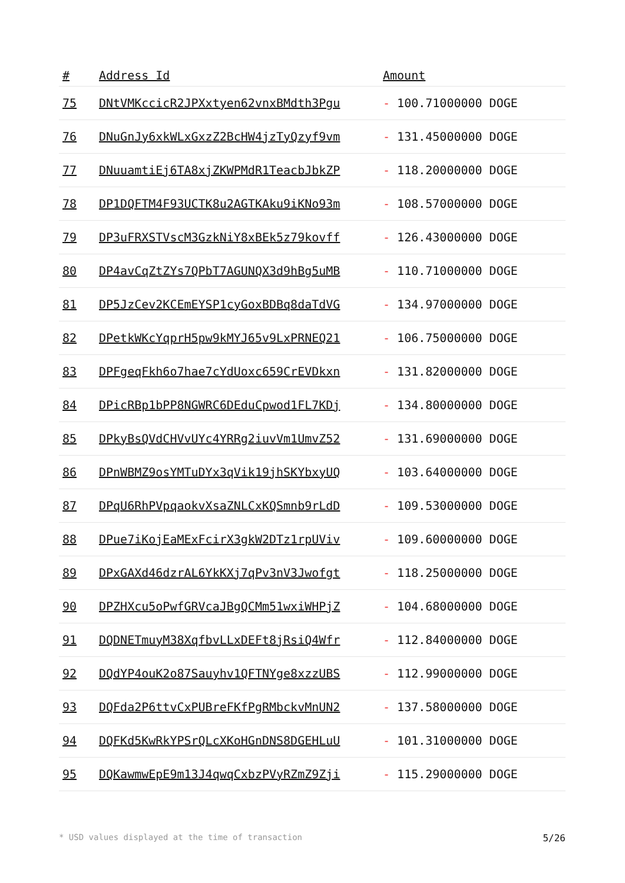| # | Address Id | Amount |
| --- | --- | --- |
| 75 | DNtVMKccicR2JPXxtyen62vnxBMdth3Pgu | - 100.71000000 DOGE |
| 76 | DNuGnJy6xkWLxGxzZ2BcHW4jzTyQzyf9vm | - 131.45000000 DOGE |
| 77 | DNuuamtiEj6TA8xjZKWPMdR1TeacbJbkZP | - 118.20000000 DOGE |
| 78 | DP1DQFTM4F93UCTK8u2AGTKAku9iKNo93m | - 108.57000000 DOGE |
| 79 | DP3uFRXSTVscM3GzkNiY8xBEk5z79kovff | - 126.43000000 DOGE |
| 80 | DP4avCqZtZYs7QPbT7AGUNQX3d9hBg5uMB | - 110.71000000 DOGE |
| 81 | DP5JzCev2KCEmEYSP1cyGoxBDBq8daTdVG | - 134.97000000 DOGE |
| 82 | DPetkWKcYqprH5pw9kMYJ65v9LxPRNEQ21 | - 106.75000000 DOGE |
| 83 | DPFgeqFkh6o7hae7cYdUoxc659CrEVDkxn | - 131.82000000 DOGE |
| 84 | DPicRBp1bPP8NGWRC6DEduCpwod1FL7KDj | - 134.80000000 DOGE |
| 85 | DPkyBsQVdCHVvUYc4YRRg2iuvVm1UmvZ52 | - 131.69000000 DOGE |
| 86 | DPnWBMZ9osYMTuDYx3qVik19jhSKYbxyUQ | - 103.64000000 DOGE |
| 87 | DPqU6RhPVpqaokvXsaZNLCxKQSmnb9rLdD | - 109.53000000 DOGE |
| 88 | DPue7iKojEaMExFcirX3gkW2DTz1rpUViv | - 109.60000000 DOGE |
| 89 | DPxGAXd46dzrAL6YkKXj7qPv3nV3Jwofgt | - 118.25000000 DOGE |
| 90 | DPZHXcu5oPwfGRVcaJBgQCMm51wxiWHPjZ | - 104.68000000 DOGE |
| 91 | DQDNETmuyM38XqfbvLLxDEFt8jRsiQ4Wfr | - 112.84000000 DOGE |
| 92 | DQdYP4ouK2o87Sauyhv1QFTNYge8xzzUBS | - 112.99000000 DOGE |
| 93 | DQFda2P6ttvCxPUBreFKfPgRMbckvMnUN2 | - 137.58000000 DOGE |
| 94 | DQFKd5KwRkYPSrQLcXKoHGnDNS8DGEHLuU | - 101.31000000 DOGE |
| 95 | DQKawmwEpE9m13J4qwqCxbzPVyRZmZ9Zji | - 115.29000000 DOGE |
* USD values displayed at the time of transaction 5/26